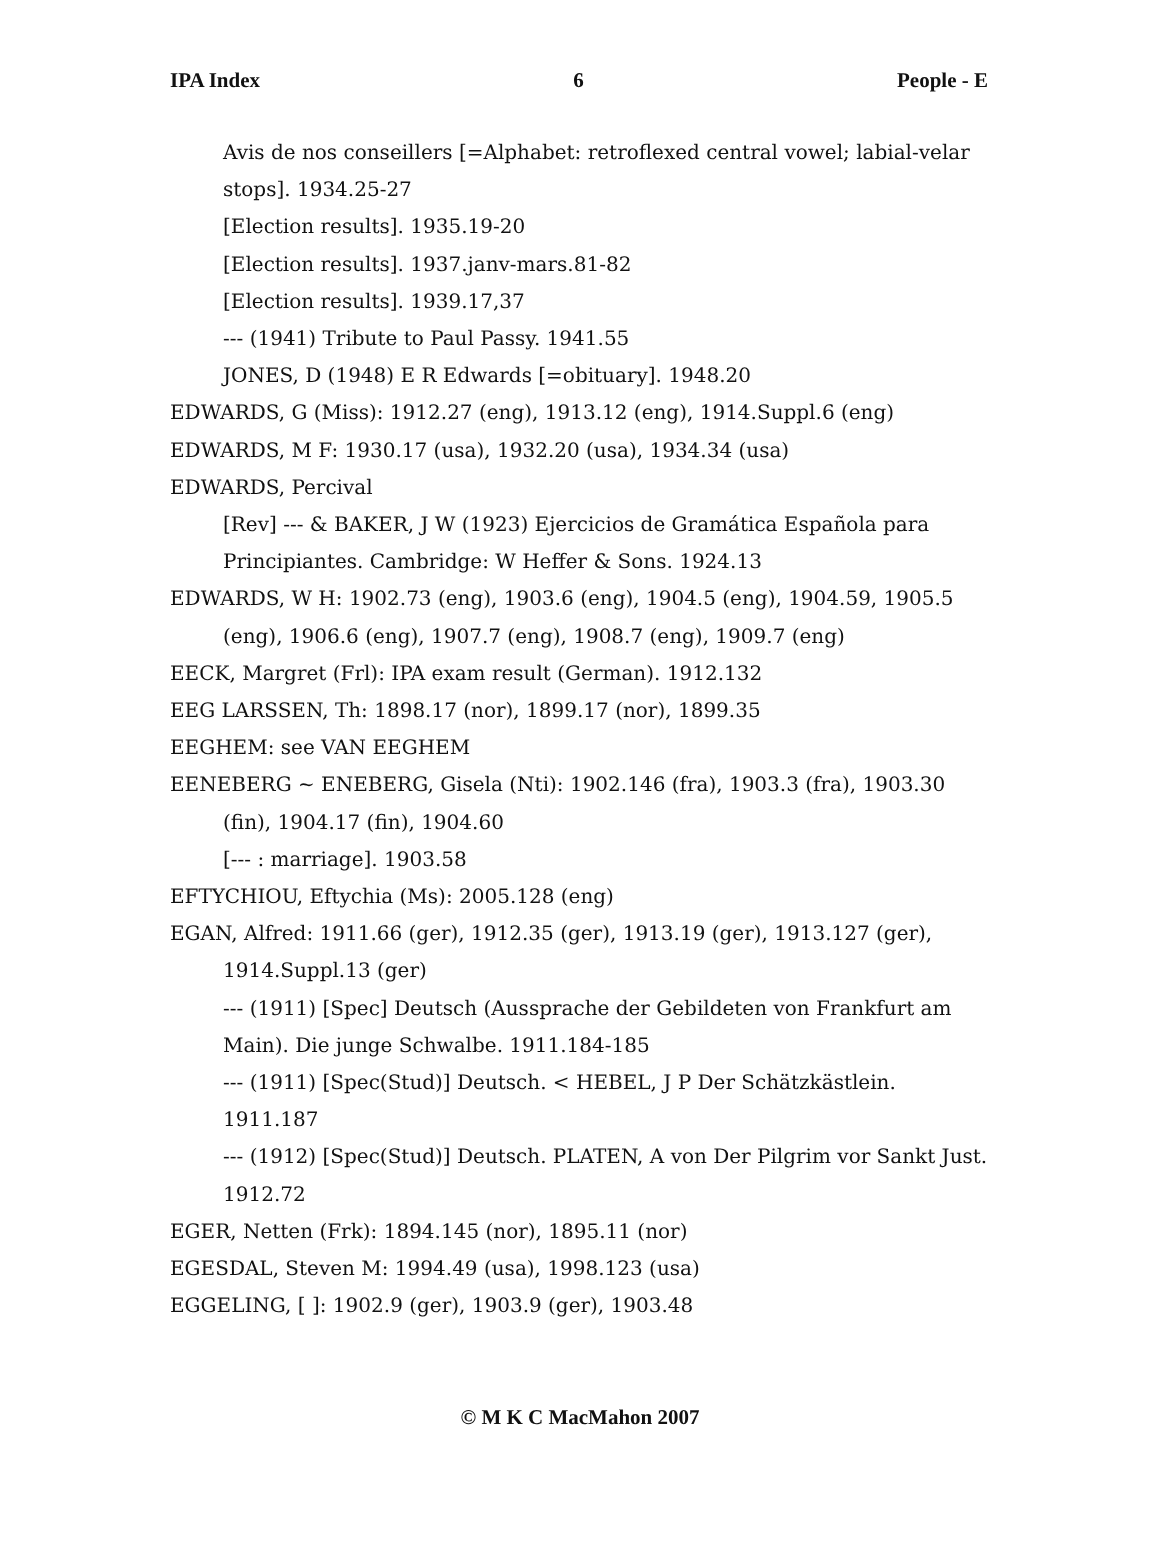IPA Index 6 People - E
Avis de nos conseillers [=Alphabet: retroflexed central vowel; labial-velar stops]. 1934.25-27
[Election results]. 1935.19-20
[Election results]. 1937.janv-mars.81-82
[Election results]. 1939.17,37
--- (1941) Tribute to Paul Passy. 1941.55
JONES, D (1948) E R Edwards [=obituary]. 1948.20
EDWARDS, G (Miss): 1912.27 (eng), 1913.12 (eng), 1914.Suppl.6 (eng)
EDWARDS, M F: 1930.17 (usa), 1932.20 (usa), 1934.34 (usa)
EDWARDS, Percival
[Rev] --- & BAKER, J W (1923) Ejercicios de Gramática Española para Principiantes. Cambridge: W Heffer & Sons. 1924.13
EDWARDS, W H: 1902.73 (eng), 1903.6 (eng), 1904.5 (eng), 1904.59, 1905.5 (eng), 1906.6 (eng), 1907.7 (eng), 1908.7 (eng), 1909.7 (eng)
EECK, Margret (Frl): IPA exam result (German). 1912.132
EEG LARSSEN, Th: 1898.17 (nor), 1899.17 (nor), 1899.35
EEGHEM: see VAN EEGHEM
EENEBERG ~ ENEBERG, Gisela (Nti): 1902.146 (fra), 1903.3 (fra), 1903.30 (fin), 1904.17 (fin), 1904.60
[--- : marriage]. 1903.58
EFTYCHIOU, Eftychia (Ms): 2005.128 (eng)
EGAN, Alfred: 1911.66 (ger), 1912.35 (ger), 1913.19 (ger), 1913.127 (ger), 1914.Suppl.13 (ger)
--- (1911) [Spec] Deutsch (Aussprache der Gebildeten von Frankfurt am Main). Die junge Schwalbe. 1911.184-185
--- (1911) [Spec(Stud)] Deutsch. < HEBEL, J P Der Schätzkästlein. 1911.187
--- (1912) [Spec(Stud)] Deutsch. PLATEN, A von Der Pilgrim vor Sankt Just. 1912.72
EGER, Netten (Frk): 1894.145 (nor), 1895.11 (nor)
EGESDAL, Steven M: 1994.49 (usa), 1998.123 (usa)
EGGELING, [ ]: 1902.9 (ger), 1903.9 (ger), 1903.48
© M K C MacMahon 2007